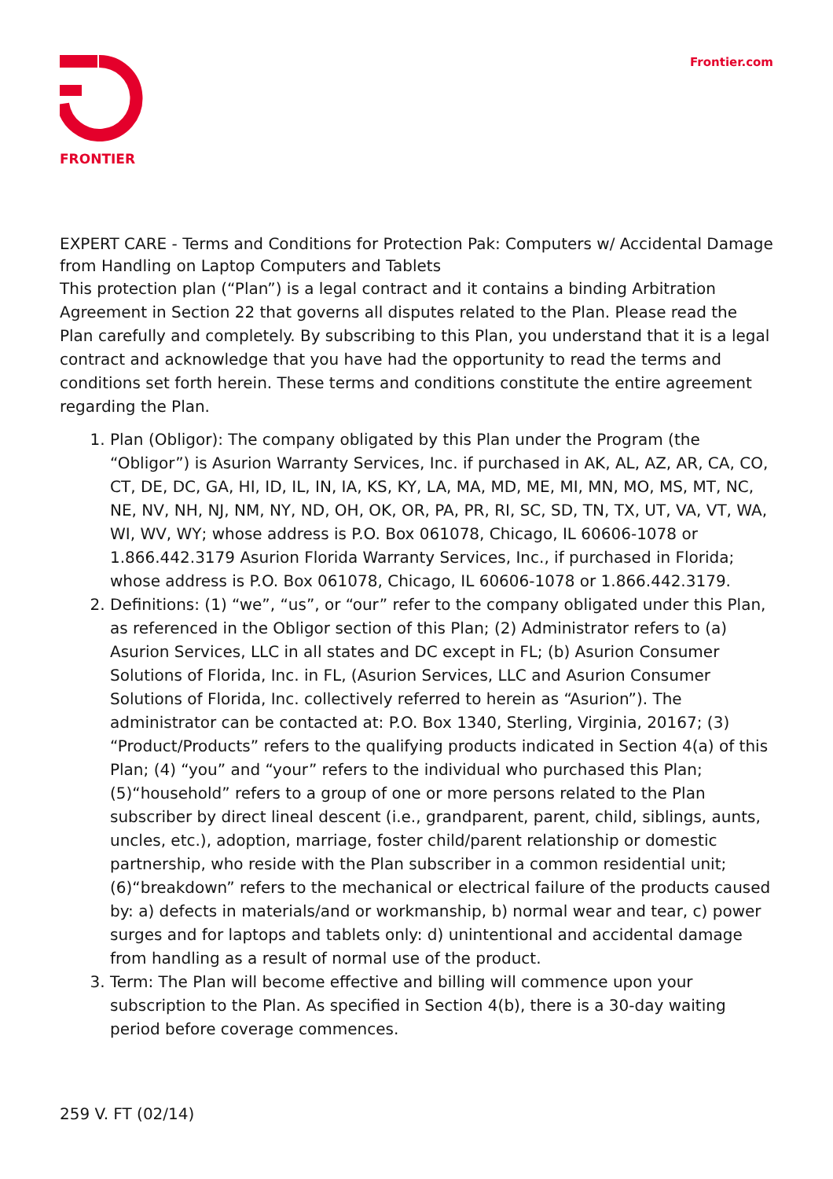FRONTIER
Frontier.com
EXPERT CARE - Terms and Conditions for Protection Pak: Computers w/ Accidental Damage from Handling on Laptop Computers and Tablets
This protection plan (“Plan”) is a legal contract and it contains a binding Arbitration Agreement in Section 22 that governs all disputes related to the Plan. Please read the Plan carefully and completely. By subscribing to this Plan, you understand that it is a legal contract and acknowledge that you have had the opportunity to read the terms and conditions set forth herein. These terms and conditions constitute the entire agreement regarding the Plan.
1. Plan (Obligor): The company obligated by this Plan under the Program (the “Obligor”) is Asurion Warranty Services, Inc. if purchased in AK, AL, AZ, AR, CA, CO, CT, DE, DC, GA, HI, ID, IL, IN, IA, KS, KY, LA, MA, MD, ME, MI, MN, MO, MS, MT, NC, NE, NV, NH, NJ, NM, NY, ND, OH, OK, OR, PA, PR, RI, SC, SD, TN, TX, UT, VA, VT, WA, WI, WV, WY; whose address is P.O. Box 061078, Chicago, IL 60606-1078 or 1.866.442.3179 Asurion Florida Warranty Services, Inc., if purchased in Florida; whose address is P.O. Box 061078, Chicago, IL 60606-1078 or 1.866.442.3179.
2. Definitions: (1) “we”, “us”, or “our” refer to the company obligated under this Plan, as referenced in the Obligor section of this Plan; (2) Administrator refers to (a) Asurion Services, LLC in all states and DC except in FL; (b) Asurion Consumer Solutions of Florida, Inc. in FL, (Asurion Services, LLC and Asurion Consumer Solutions of Florida, Inc. collectively referred to herein as “Asurion”). The administrator can be contacted at: P.O. Box 1340, Sterling, Virginia, 20167; (3) “Product/Products” refers to the qualifying products indicated in Section 4(a) of this Plan; (4) “you” and “your” refers to the individual who purchased this Plan; (5)“household” refers to a group of one or more persons related to the Plan subscriber by direct lineal descent (i.e., grandparent, parent, child, siblings, aunts, uncles, etc.), adoption, marriage, foster child/parent relationship or domestic partnership, who reside with the Plan subscriber in a common residential unit; (6)“breakdown” refers to the mechanical or electrical failure of the products caused by: a) defects in materials/and or workmanship, b) normal wear and tear, c) power surges and for laptops and tablets only: d) unintentional and accidental damage from handling as a result of normal use of the product.
3. Term: The Plan will become effective and billing will commence upon your subscription to the Plan. As specified in Section 4(b), there is a 30-day waiting period before coverage commences.
259 V. FT (02/14)